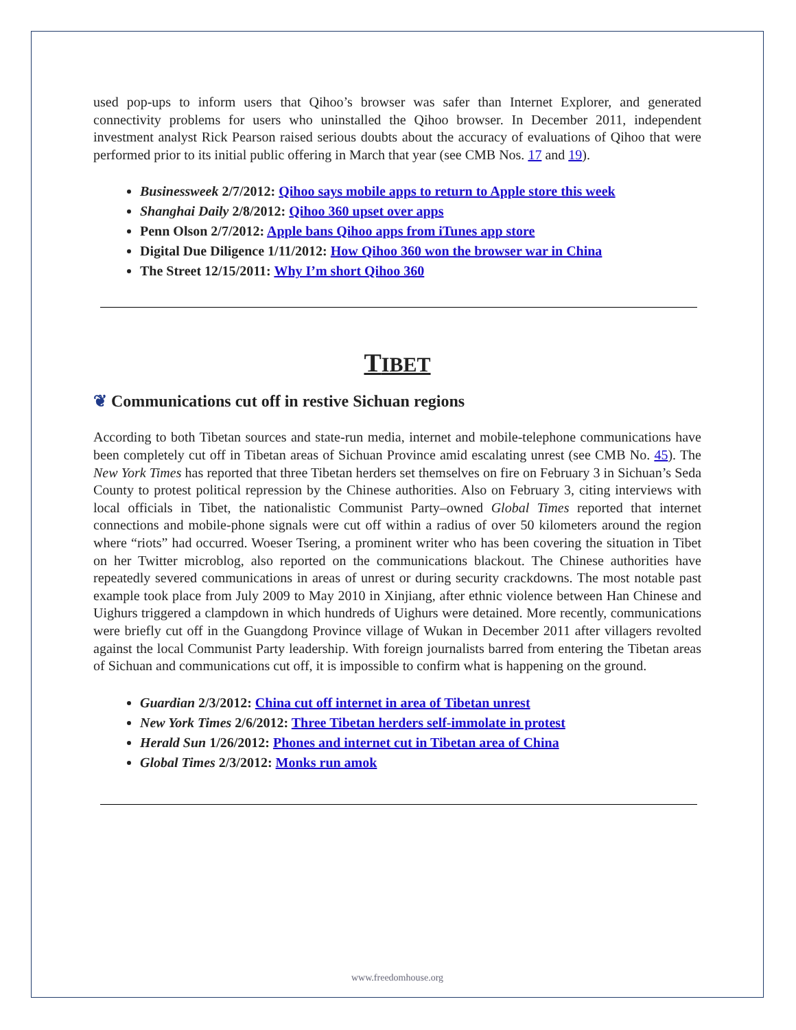used pop-ups to inform users that Qihoo’s browser was safer than Internet Explorer, and generated connectivity problems for users who uninstalled the Qihoo browser. In December 2011, independent investment analyst Rick Pearson raised serious doubts about the accuracy of evaluations of Qihoo that were performed prior to its initial public offering in March that year (see CMB Nos. 17 and 19).
Businessweek 2/7/2012: Qihoo says mobile apps to return to Apple store this week
Shanghai Daily 2/8/2012: Qihoo 360 upset over apps
Penn Olson 2/7/2012: Apple bans Qihoo apps from iTunes app store
Digital Due Diligence 1/11/2012: How Qihoo 360 won the browser war in China
The Street 12/15/2011: Why I’m short Qihoo 360
TIBET
❦ Communications cut off in restive Sichuan regions
According to both Tibetan sources and state-run media, internet and mobile-telephone communications have been completely cut off in Tibetan areas of Sichuan Province amid escalating unrest (see CMB No. 45). The New York Times has reported that three Tibetan herders set themselves on fire on February 3 in Sichuan’s Seda County to protest political repression by the Chinese authorities. Also on February 3, citing interviews with local officials in Tibet, the nationalistic Communist Party–owned Global Times reported that internet connections and mobile-phone signals were cut off within a radius of over 50 kilometers around the region where “riots” had occurred. Woeser Tsering, a prominent writer who has been covering the situation in Tibet on her Twitter microblog, also reported on the communications blackout. The Chinese authorities have repeatedly severed communications in areas of unrest or during security crackdowns. The most notable past example took place from July 2009 to May 2010 in Xinjiang, after ethnic violence between Han Chinese and Uighurs triggered a clampdown in which hundreds of Uighurs were detained. More recently, communications were briefly cut off in the Guangdong Province village of Wukan in December 2011 after villagers revolted against the local Communist Party leadership. With foreign journalists barred from entering the Tibetan areas of Sichuan and communications cut off, it is impossible to confirm what is happening on the ground.
Guardian 2/3/2012: China cut off internet in area of Tibetan unrest
New York Times 2/6/2012: Three Tibetan herders self-immolate in protest
Herald Sun 1/26/2012: Phones and internet cut in Tibetan area of China
Global Times 2/3/2012: Monks run amok
www.freedomhouse.org